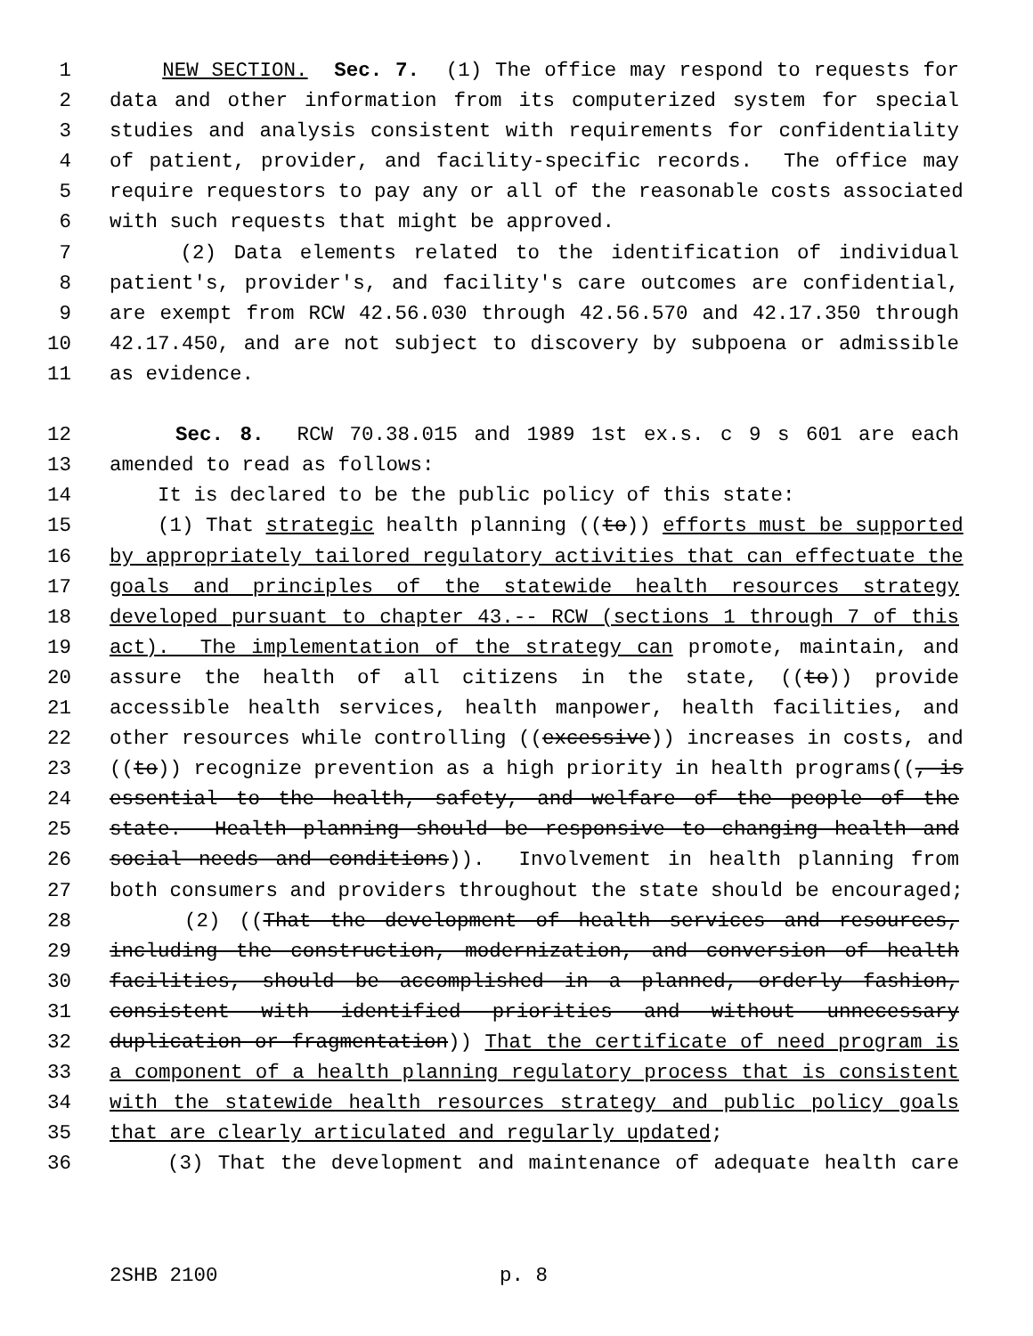1 NEW SECTION. Sec. 7. (1) The office may respond to requests for
2 data and other information from its computerized system for special
3 studies and analysis consistent with requirements for confidentiality
4 of patient, provider, and facility-specific records. The office may
5 require requestors to pay any or all of the reasonable costs associated
6 with such requests that might be approved.
7 (2) Data elements related to the identification of individual
8 patient's, provider's, and facility's care outcomes are confidential,
9 are exempt from RCW 42.56.030 through 42.56.570 and 42.17.350 through
10 42.17.450, and are not subject to discovery by subpoena or admissible
11 as evidence.
12 Sec. 8. RCW 70.38.015 and 1989 1st ex.s. c 9 s 601 are each
13 amended to read as follows:
14 It is declared to be the public policy of this state:
15 (1) That strategic health planning ((to)) efforts must be supported
16 by appropriately tailored regulatory activities that can effectuate the
17 goals and principles of the statewide health resources strategy
18 developed pursuant to chapter 43.-- RCW (sections 1 through 7 of this
19 act). The implementation of the strategy can promote, maintain, and
20 assure the health of all citizens in the state, ((to)) provide
21 accessible health services, health manpower, health facilities, and
22 other resources while controlling ((excessive)) increases in costs, and
23 ((to)) recognize prevention as a high priority in health programs((, is
24 essential to the health, safety, and welfare of the people of the
25 state. Health planning should be responsive to changing health and
26 social needs and conditions)). Involvement in health planning from
27 both consumers and providers throughout the state should be encouraged;
28 (2) ((That the development of health services and resources,
29 including the construction, modernization, and conversion of health
30 facilities, should be accomplished in a planned, orderly fashion,
31 consistent with identified priorities and without unnecessary
32 duplication or fragmentation)) That the certificate of need program is
33 a component of a health planning regulatory process that is consistent
34 with the statewide health resources strategy and public policy goals
35 that are clearly articulated and regularly updated;
36 (3) That the development and maintenance of adequate health care
2SHB 2100 p. 8